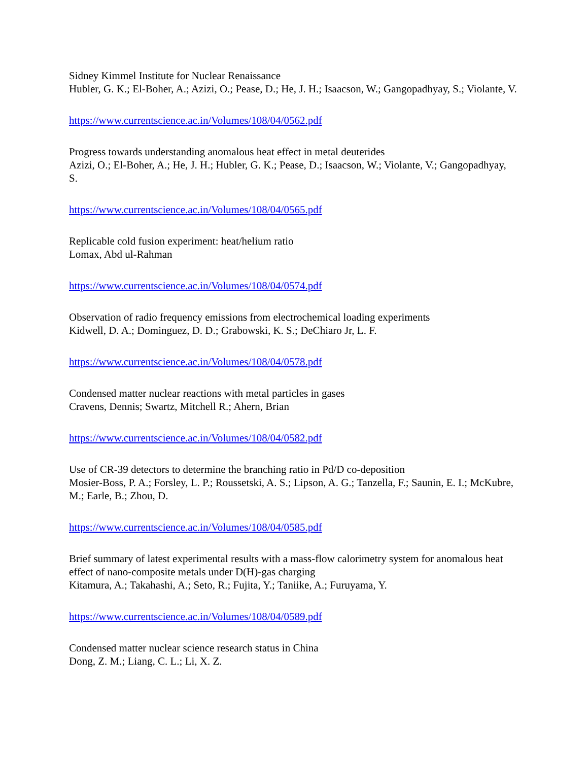Sidney Kimmel Institute for Nuclear Renaissance
Hubler, G. K.; El-Boher, A.; Azizi, O.; Pease, D.; He, J. H.; Isaacson, W.; Gangopadhyay, S.; Violante, V.
https://www.currentscience.ac.in/Volumes/108/04/0562.pdf
Progress towards understanding anomalous heat effect in metal deuterides
Azizi, O.; El-Boher, A.; He, J. H.; Hubler, G. K.; Pease, D.; Isaacson, W.; Violante, V.; Gangopadhyay, S.
https://www.currentscience.ac.in/Volumes/108/04/0565.pdf
Replicable cold fusion experiment: heat/helium ratio
Lomax, Abd ul-Rahman
https://www.currentscience.ac.in/Volumes/108/04/0574.pdf
Observation of radio frequency emissions from electrochemical loading experiments
Kidwell, D. A.; Dominguez, D. D.; Grabowski, K. S.; DeChiaro Jr, L. F.
https://www.currentscience.ac.in/Volumes/108/04/0578.pdf
Condensed matter nuclear reactions with metal particles in gases
Cravens, Dennis; Swartz, Mitchell R.; Ahern, Brian
https://www.currentscience.ac.in/Volumes/108/04/0582.pdf
Use of CR-39 detectors to determine the branching ratio in Pd/D co-deposition
Mosier-Boss, P. A.; Forsley, L. P.; Roussetski, A. S.; Lipson, A. G.; Tanzella, F.; Saunin, E. I.; McKubre, M.; Earle, B.; Zhou, D.
https://www.currentscience.ac.in/Volumes/108/04/0585.pdf
Brief summary of latest experimental results with a mass-flow calorimetry system for anomalous heat effect of nano-composite metals under D(H)-gas charging
Kitamura, A.; Takahashi, A.; Seto, R.; Fujita, Y.; Taniike, A.; Furuyama, Y.
https://www.currentscience.ac.in/Volumes/108/04/0589.pdf
Condensed matter nuclear science research status in China
Dong, Z. M.; Liang, C. L.; Li, X. Z.